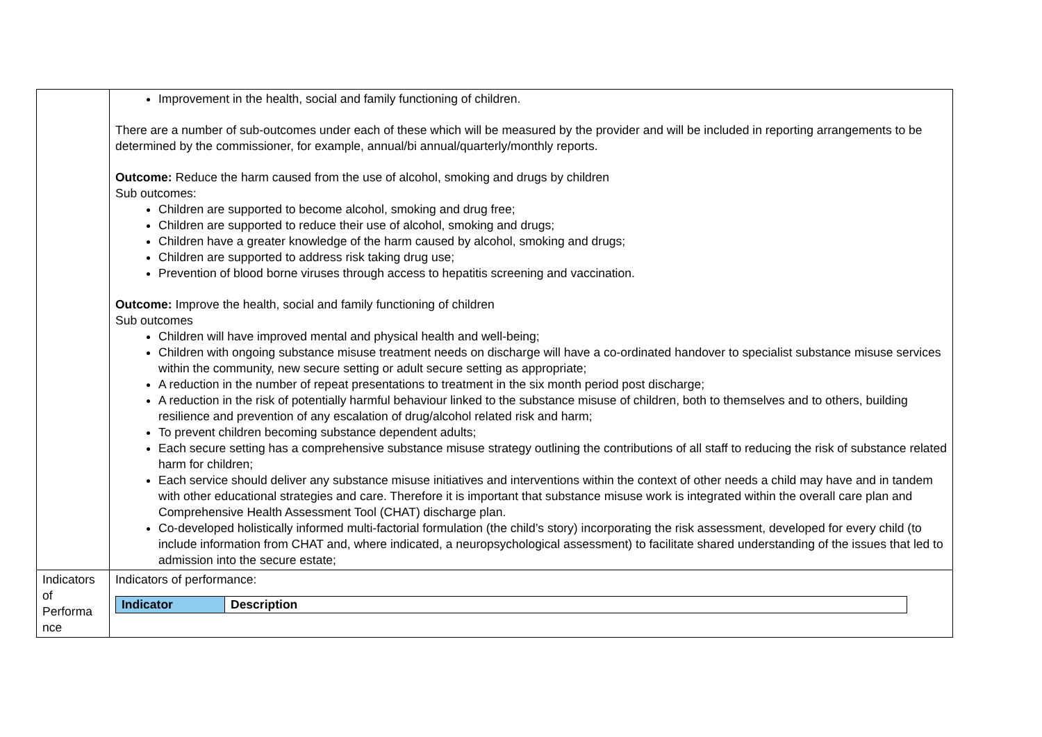| | Improvement in the health, social and family functioning of children. There are a number of sub-outcomes under each of these which will be measured by the provider and will be included in reporting arrangements to be determined by the commissioner, for example, annual/bi annual/quarterly/monthly reports. Outcome: Reduce the harm caused from the use of alcohol, smoking and drugs by children Sub outcomes: Children are supported to become alcohol, smoking and drug free; Children are supported to reduce their use of alcohol, smoking and drugs; Children have a greater knowledge of the harm caused by alcohol, smoking and drugs; Children are supported to address risk taking drug use; Prevention of blood borne viruses through access to hepatitis screening and vaccination. Outcome: Improve the health, social and family functioning of children Sub outcomes Children will have improved mental and physical health and well-being; Children with ongoing substance misuse treatment needs on discharge will have a co-ordinated handover to specialist substance misuse services within the community, new secure setting or adult secure setting as appropriate; A reduction in the number of repeat presentations to treatment in the six month period post discharge; A reduction in the risk of potentially harmful behaviour linked to the substance misuse of children, both to themselves and to others, building resilience and prevention of any escalation of drug/alcohol related risk and harm; To prevent children becoming substance dependent adults; Each secure setting has a comprehensive substance misuse strategy outlining the contributions of all staff to reducing the risk of substance related harm for children; Each service should deliver any substance misuse initiatives and interventions within the context of other needs a child may have and in tandem with other educational strategies and care. Therefore it is important that substance misuse work is integrated within the overall care plan and Comprehensive Health Assessment Tool (CHAT) discharge plan. Co-developed holistically informed multi-factorial formulation (the child’s story) incorporating the risk assessment, developed for every child (to include information from CHAT and, where indicated, a neuropsychological assessment) to facilitate shared understanding of the issues that led to admission into the secure estate; |
| Indicators of Performa nce | Indicators of performance: / Indicator / Description / / --- / --- / |